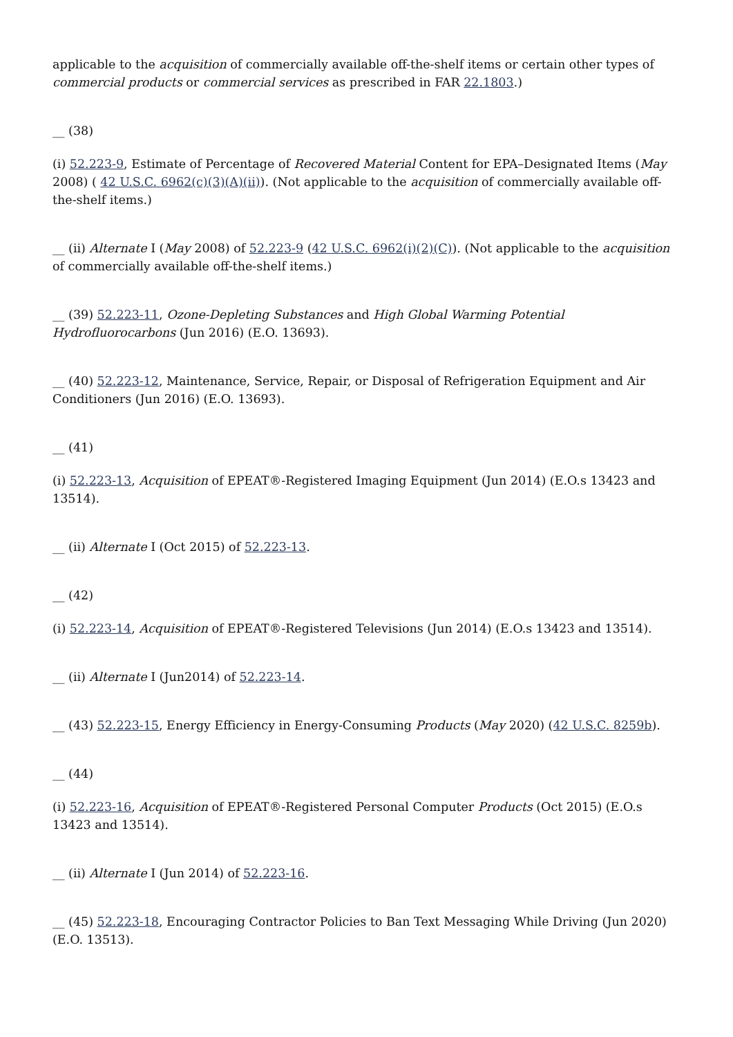applicable to the acquisition of commercially available off-the-shelf items or certain other types of commercial products or commercial services as prescribed in FAR 22.1803.)
__ (38)
(i) 52.223-9, Estimate of Percentage of Recovered Material Content for EPA–Designated Items (May 2008) ( 42 U.S.C. 6962(c)(3)(A)(ii)). (Not applicable to the acquisition of commercially available off-the-shelf items.)
__ (ii) Alternate I (May 2008) of 52.223-9 (42 U.S.C. 6962(i)(2)(C)). (Not applicable to the acquisition of commercially available off-the-shelf items.)
__ (39) 52.223-11, Ozone-Depleting Substances and High Global Warming Potential Hydrofluorocarbons (Jun 2016) (E.O. 13693).
__ (40) 52.223-12, Maintenance, Service, Repair, or Disposal of Refrigeration Equipment and Air Conditioners (Jun 2016) (E.O. 13693).
__ (41)
(i) 52.223-13, Acquisition of EPEAT®-Registered Imaging Equipment (Jun 2014) (E.O.s 13423 and 13514).
__ (ii) Alternate I (Oct 2015) of 52.223-13.
__ (42)
(i) 52.223-14, Acquisition of EPEAT®-Registered Televisions (Jun 2014) (E.O.s 13423 and 13514).
__ (ii) Alternate I (Jun2014) of 52.223-14.
__ (43) 52.223-15, Energy Efficiency in Energy-Consuming Products (May 2020) (42 U.S.C. 8259b).
__ (44)
(i) 52.223-16, Acquisition of EPEAT®-Registered Personal Computer Products (Oct 2015) (E.O.s 13423 and 13514).
__ (ii) Alternate I (Jun 2014) of 52.223-16.
__ (45) 52.223-18, Encouraging Contractor Policies to Ban Text Messaging While Driving (Jun 2020) (E.O. 13513).